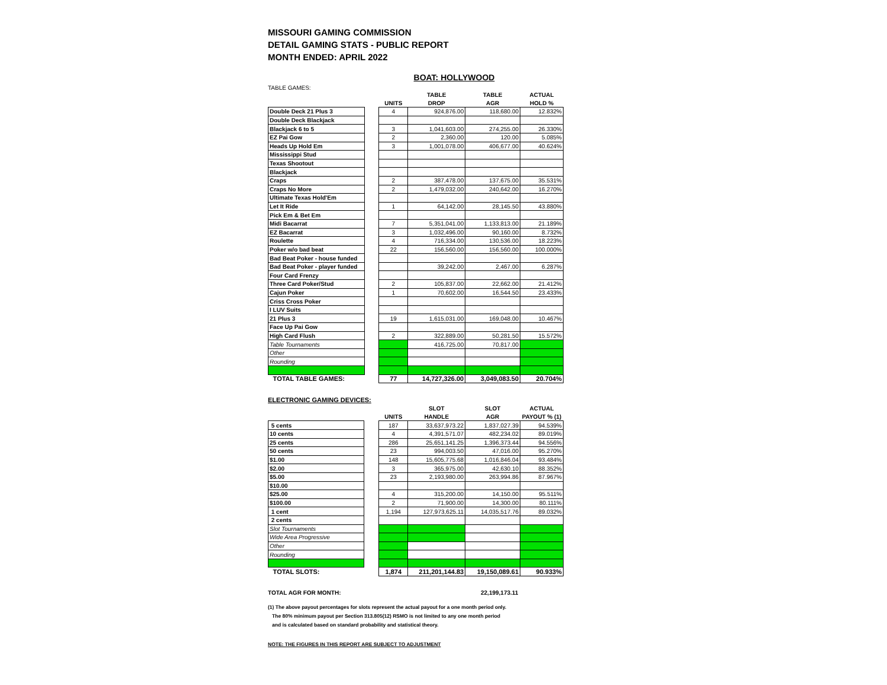MISSOURI GAMING COMMISSION
DETAIL GAMING STATS - PUBLIC REPORT
MONTH ENDED: APRIL 2022
BOAT: HOLLYWOOD
TABLE GAMES:
| | | | TABLE | TABLE | ACTUAL |
| --- | --- | --- | --- | --- | --- |
| | | UNITS | DROP | AGR | HOLD % |
| Double Deck 21 Plus 3 | | 4 | 924,876.00 | 118,680.00 | 12.832% |
| Double Deck Blackjack | | | | | |
| Blackjack 6 to 5 | | 3 | 1,041,603.00 | 274,255.00 | 26.330% |
| EZ Pai Gow | | 2 | 2,360.00 | 120.00 | 5.085% |
| Heads Up Hold Em | | 3 | 1,001,078.00 | 406,677.00 | 40.624% |
| Mississippi Stud | | | | | |
| Texas Shootout | | | | | |
| Blackjack | | | | | |
| Craps | | 2 | 387,478.00 | 137,675.00 | 35.531% |
| Craps No More | | 2 | 1,479,032.00 | 240,642.00 | 16.270% |
| Ultimate Texas Hold'Em | | | | | |
| Let It Ride | | 1 | 64,142.00 | 28,145.50 | 43.880% |
| Pick Em & Bet Em | | | | | |
| Midi Bacarrat | | 7 | 5,351,041.00 | 1,133,813.00 | 21.189% |
| EZ Bacarrat | | 3 | 1,032,496.00 | 90,160.00 | 8.732% |
| Roulette | | 4 | 716,334.00 | 130,536.00 | 18.223% |
| Poker w/o bad beat | | 22 | 156,560.00 | 156,560.00 | 100.000% |
| Bad Beat Poker - house funded | | | | | |
| Bad Beat Poker - player funded | | | 39,242.00 | 2,467.00 | 6.287% |
| Four Card Frenzy | | | | | |
| Three Card Poker/Stud | | 2 | 105,837.00 | 22,662.00 | 21.412% |
| Cajun Poker | | 1 | 70,602.00 | 16,544.50 | 23.433% |
| Criss Cross Poker | | | | | |
| I LUV Suits | | | | | |
| 21 Plus 3 | | 19 | 1,615,031.00 | 169,048.00 | 10.467% |
| Face Up Pai Gow | | | | | |
| High Card Flush | | 2 | 322,889.00 | 50,281.50 | 15.572% |
| Table Tournaments | | | 416,725.00 | 70,817.00 | |
| Other | | | | | |
| Rounding | | | | | |
| TOTAL TABLE GAMES: | | 77 | 14,727,326.00 | 3,049,083.50 | 20.704% |
ELECTRONIC GAMING DEVICES:
| | | | SLOT | SLOT | ACTUAL |
| --- | --- | --- | --- | --- | --- |
| | | UNITS | HANDLE | AGR | PAYOUT % (1) |
| 5 cents | | 187 | 33,637,973.22 | 1,837,027.39 | 94.539% |
| 10 cents | | 4 | 4,391,571.07 | 482,234.02 | 89.019% |
| 25 cents | | 286 | 25,651,141.25 | 1,396,373.44 | 94.556% |
| 50 cents | | 23 | 994,003.50 | 47,016.00 | 95.270% |
| $1.00 | | 148 | 15,605,775.68 | 1,016,846.04 | 93.484% |
| $2.00 | | 3 | 365,975.00 | 42,630.10 | 88.352% |
| $5.00 | | 23 | 2,193,980.00 | 263,994.86 | 87.967% |
| $10.00 | | | | | |
| $25.00 | | 4 | 315,200.00 | 14,150.00 | 95.511% |
| $100.00 | | 2 | 71,900.00 | 14,300.00 | 80.111% |
| 1 cent | | 1,194 | 127,973,625.11 | 14,035,517.76 | 89.032% |
| 2 cents | | | | | |
| Slot Tournaments | | | | | |
| Wide Area Progressive | | | | | |
| Other | | | | | |
| Rounding | | | | | |
| TOTAL SLOTS: | | 1,874 | 211,201,144.83 | 19,150,089.61 | 90.933% |
TOTAL AGR FOR MONTH: 22,199,173.11
(1) The above payout percentages for slots represent the actual payout for a one month period only.
The 80% minimum payout per Section 313.805(12) RSMO is not limited to any one month period
and is calculated based on standard probability and statistical theory.
NOTE: THE FIGURES IN THIS REPORT ARE SUBJECT TO ADJUSTMENT